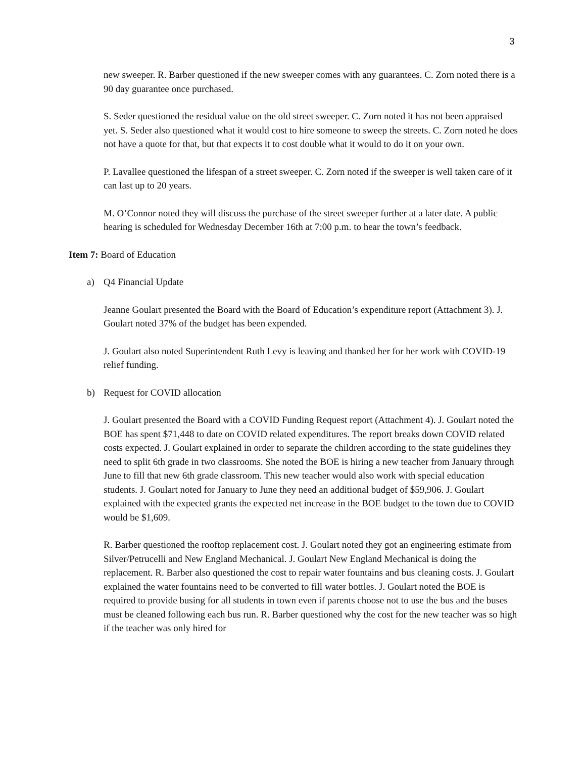3
new sweeper. R. Barber questioned if the new sweeper comes with any guarantees. C. Zorn noted there is a 90 day guarantee once purchased.
S. Seder questioned the residual value on the old street sweeper. C. Zorn noted it has not been appraised yet. S. Seder also questioned what it would cost to hire someone to sweep the streets. C. Zorn noted he does not have a quote for that, but that expects it to cost double what it would to do it on your own.
P. Lavallee questioned the lifespan of a street sweeper. C. Zorn noted if the sweeper is well taken care of it can last up to 20 years.
M. O’Connor noted they will discuss the purchase of the street sweeper further at a later date. A public hearing is scheduled for Wednesday December 16th at 7:00 p.m. to hear the town’s feedback.
Item 7: Board of Education
a) Q4 Financial Update
Jeanne Goulart presented the Board with the Board of Education’s expenditure report (Attachment 3). J. Goulart noted 37% of the budget has been expended.
J. Goulart also noted Superintendent Ruth Levy is leaving and thanked her for her work with COVID-19 relief funding.
b) Request for COVID allocation
J. Goulart presented the Board with a COVID Funding Request report (Attachment 4). J. Goulart noted the BOE has spent $71,448 to date on COVID related expenditures. The report breaks down COVID related costs expected. J. Goulart explained in order to separate the children according to the state guidelines they need to split 6th grade in two classrooms. She noted the BOE is hiring a new teacher from January through June to fill that new 6th grade classroom. This new teacher would also work with special education students. J. Goulart noted for January to June they need an additional budget of $59,906. J. Goulart explained with the expected grants the expected net increase in the BOE budget to the town due to COVID would be $1,609.
R. Barber questioned the rooftop replacement cost. J. Goulart noted they got an engineering estimate from Silver/Petrucelli and New England Mechanical. J. Goulart New England Mechanical is doing the replacement. R. Barber also questioned the cost to repair water fountains and bus cleaning costs. J. Goulart explained the water fountains need to be converted to fill water bottles. J. Goulart noted the BOE is required to provide busing for all students in town even if parents choose not to use the bus and the buses must be cleaned following each bus run. R. Barber questioned why the cost for the new teacher was so high if the teacher was only hired for